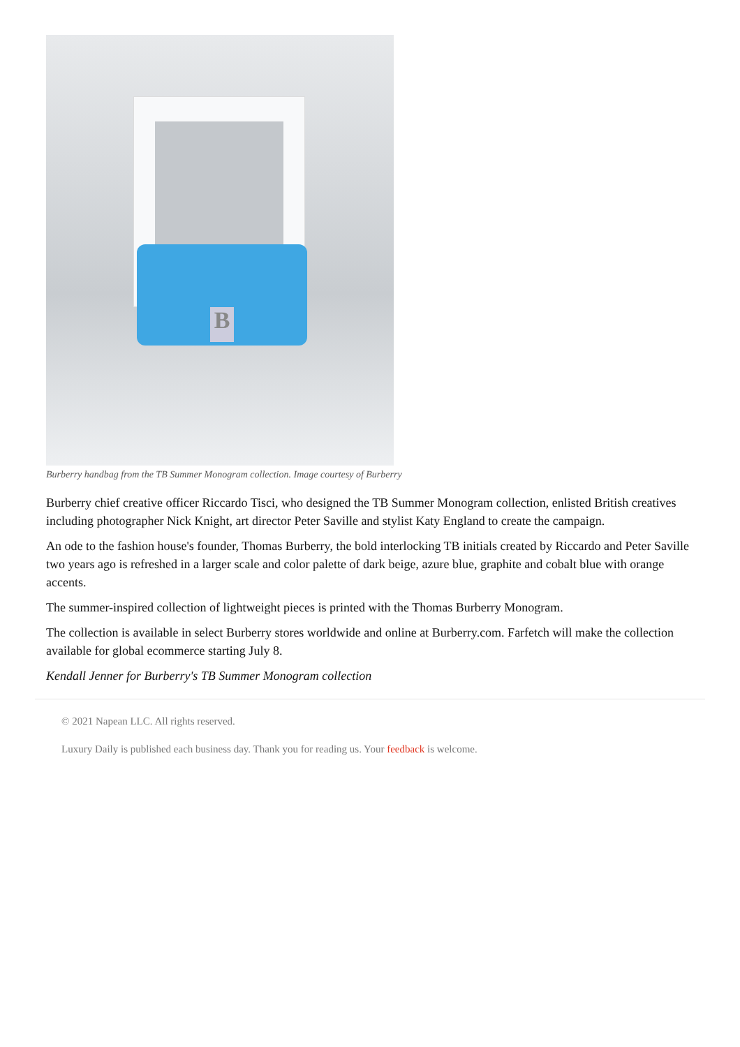B
Burberry handbag from the TB Summer Monogram collection. Image courtesy of Burberry
Burberry chief creative officer Riccardo Tisci, who designed the TB Summer Monogram collection, enlisted British creatives including photographer Nick Knight, art director Peter Saville and stylist Katy England to create the campaign.
An ode to the fashion house's founder, Thomas Burberry, the bold interlocking TB initials created by Riccardo and Peter Saville two years ago is refreshed in a larger scale and color palette of dark beige, azure blue, graphite and cobalt blue with orange accents.
The summer-inspired collection of lightweight pieces is printed with the Thomas Burberry Monogram.
The collection is available in select Burberry stores worldwide and online at Burberry.com. Farfetch will make the collection available for global ecommerce starting July 8.
Kendall Jenner for Burberry's TB Summer Monogram collection
© 2021 Napean LLC. All rights reserved.
Luxury Daily is published each business day. Thank you for reading us. Your feedback is welcome.